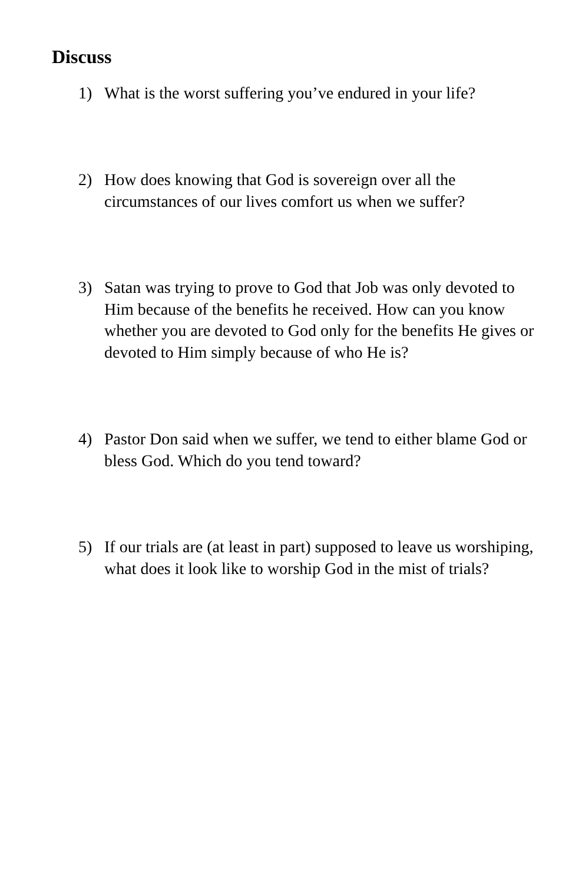Discuss
1) What is the worst suffering you’ve endured in your life?
2) How does knowing that God is sovereign over all the circumstances of our lives comfort us when we suffer?
3) Satan was trying to prove to God that Job was only devoted to Him because of the benefits he received. How can you know whether you are devoted to God only for the benefits He gives or devoted to Him simply because of who He is?
4) Pastor Don said when we suffer, we tend to either blame God or bless God. Which do you tend toward?
5) If our trials are (at least in part) supposed to leave us worshiping, what does it look like to worship God in the mist of trials?